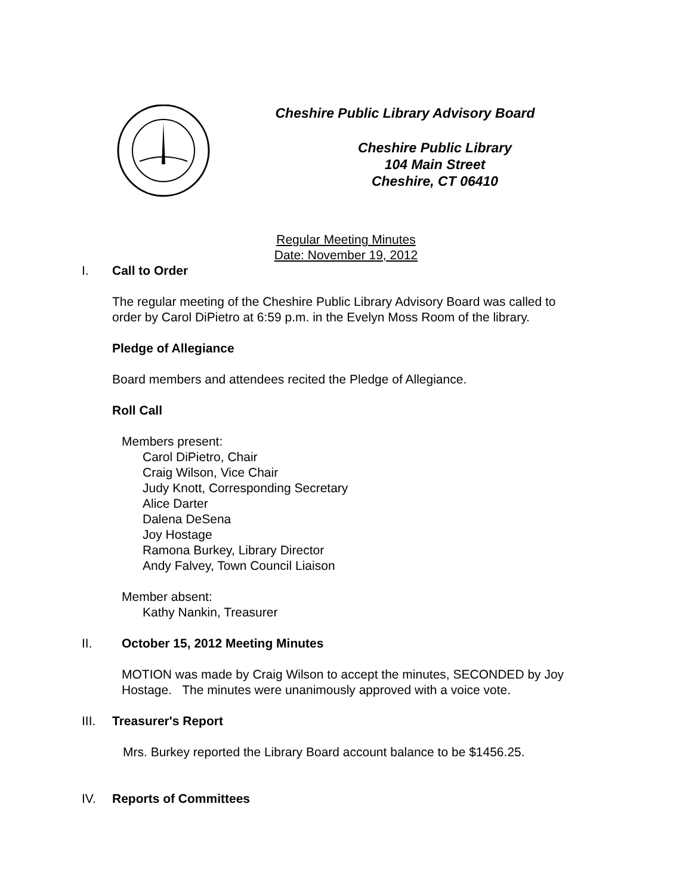Cheshire Public Library Advisory Board
Cheshire Public Library
104 Main Street
Cheshire, CT 06410
Regular Meeting Minutes
Date: November 19, 2012
I. Call to Order
The regular meeting of the Cheshire Public Library Advisory Board was called to
order by Carol DiPietro at 6:59 p.m. in the Evelyn Moss Room of the library.
Pledge of Allegiance
Board members and attendees recited the Pledge of Allegiance.
Roll Call
Members present:
Carol DiPietro, Chair
Craig Wilson, Vice Chair
Judy Knott, Corresponding Secretary
Alice Darter
Dalena DeSena
Joy Hostage
Ramona Burkey, Library Director
Andy Falvey, Town Council Liaison
Member absent:
Kathy Nankin, Treasurer
II. October 15, 2012 Meeting Minutes
MOTION was made by Craig Wilson to accept the minutes, SECONDED by Joy
Hostage. The minutes were unanimously approved with a voice vote.
III. Treasurer's Report
Mrs. Burkey reported the Library Board account balance to be $1456.25.
IV. Reports of Committees